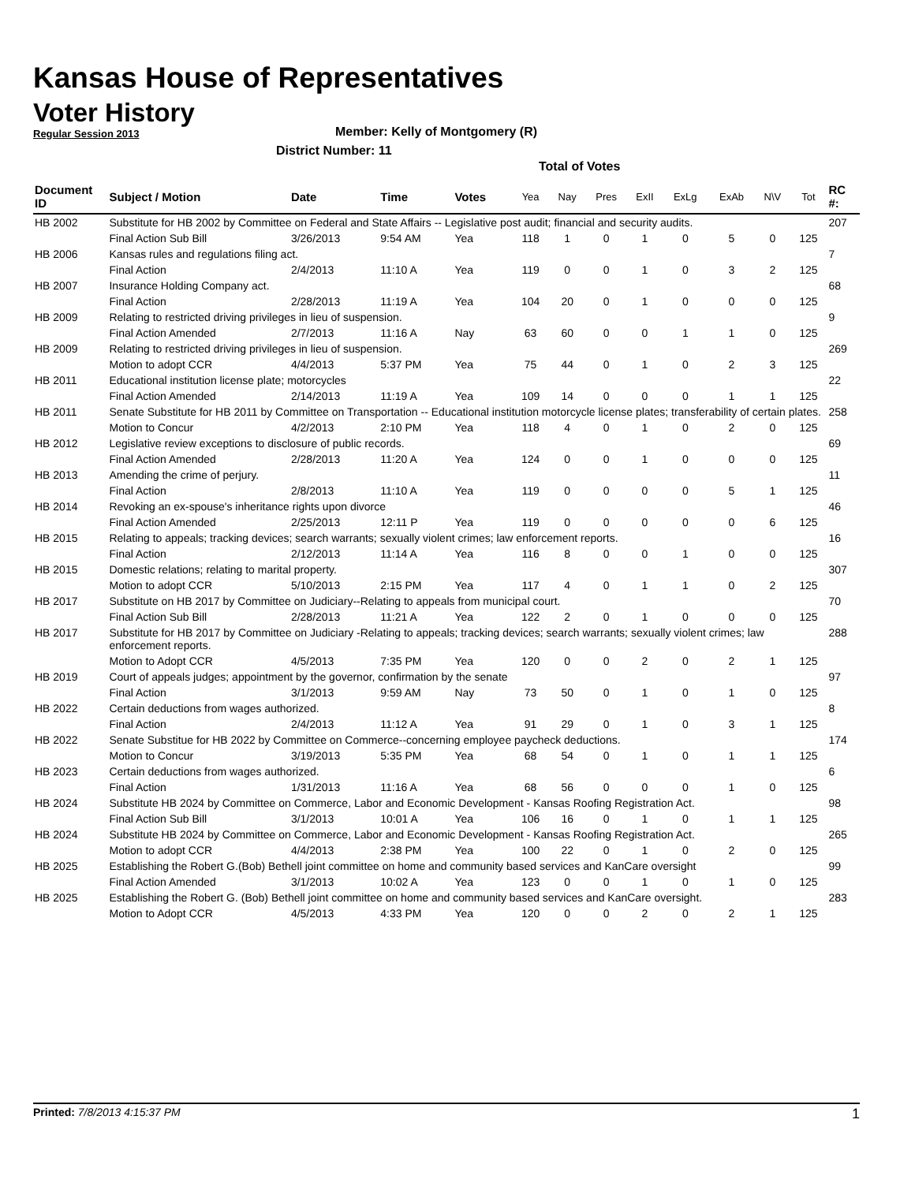Kansas House of Representatives
Voter History
Regular Session 2013
Member: Kelly of Montgomery (R)
District Number: 11
Total of Votes
| Document ID | Subject / Motion | Date | Time | Votes | Yea | Nay | Pres | ExII | ExLg | ExAb | N\V | Tot | RC #: |
| --- | --- | --- | --- | --- | --- | --- | --- | --- | --- | --- | --- | --- | --- |
| HB 2002 | Substitute for HB 2002 by Committee on Federal and State Affairs -- Legislative post audit; financial and security audits. | | | | | | | | | | | | 207 |
| | Final Action Sub Bill | 3/26/2013 | 9:54 AM | Yea | 118 | 1 | 0 | 1 | 0 | 5 | 0 | 125 | |
| HB 2006 | Kansas rules and regulations filing act. | | | | | | | | | | | | 7 |
| | Final Action | 2/4/2013 | 11:10 A | Yea | 119 | 0 | 0 | 1 | 0 | 3 | 2 | 125 | |
| HB 2007 | Insurance Holding Company act. | | | | | | | | | | | | 68 |
| | Final Action | 2/28/2013 | 11:19 A | Yea | 104 | 20 | 0 | 1 | 0 | 0 | 0 | 125 | |
| HB 2009 | Relating to restricted driving privileges in lieu of suspension. | | | | | | | | | | | | 9 |
| | Final Action Amended | 2/7/2013 | 11:16 A | Nay | 63 | 60 | 0 | 0 | 1 | 1 | 0 | 125 | |
| HB 2009 | Relating to restricted driving privileges in lieu of suspension. | | | | | | | | | | | | 269 |
| | Motion to adopt CCR | 4/4/2013 | 5:37 PM | Yea | 75 | 44 | 0 | 1 | 0 | 2 | 3 | 125 | |
| HB 2011 | Educational institution license plate; motorcycles | | | | | | | | | | | | 22 |
| | Final Action Amended | 2/14/2013 | 11:19 A | Yea | 109 | 14 | 0 | 0 | 0 | 1 | 1 | 125 | |
| HB 2011 | Senate Substitute for HB 2011 by Committee on Transportation -- Educational institution motorcycle license plates; transferability of certain plates. | | | | | | | | | | | | 258 |
| | Motion to Concur | 4/2/2013 | 2:10 PM | Yea | 118 | 4 | 0 | 1 | 0 | 2 | 0 | 125 | |
| HB 2012 | Legislative review exceptions to disclosure of public records. | | | | | | | | | | | | 69 |
| | Final Action Amended | 2/28/2013 | 11:20 A | Yea | 124 | 0 | 0 | 1 | 0 | 0 | 0 | 125 | |
| HB 2013 | Amending the crime of perjury. | | | | | | | | | | | | 11 |
| | Final Action | 2/8/2013 | 11:10 A | Yea | 119 | 0 | 0 | 0 | 0 | 5 | 1 | 125 | |
| HB 2014 | Revoking an ex-spouse's inheritance rights upon divorce | | | | | | | | | | | | 46 |
| | Final Action Amended | 2/25/2013 | 12:11 P | Yea | 119 | 0 | 0 | 0 | 0 | 0 | 6 | 125 | |
| HB 2015 | Relating to appeals; tracking devices; search warrants; sexually violent crimes; law enforcement reports. | | | | | | | | | | | | 16 |
| | Final Action | 2/12/2013 | 11:14 A | Yea | 116 | 8 | 0 | 0 | 1 | 0 | 0 | 125 | |
| HB 2015 | Domestic relations; relating to marital property. | | | | | | | | | | | | 307 |
| | Motion to adopt CCR | 5/10/2013 | 2:15 PM | Yea | 117 | 4 | 0 | 1 | 1 | 0 | 2 | 125 | |
| HB 2017 | Substitute on HB 2017 by Committee on Judiciary--Relating to appeals from municipal court. | | | | | | | | | | | | 70 |
| | Final Action Sub Bill | 2/28/2013 | 11:21 A | Yea | 122 | 2 | 0 | 1 | 0 | 0 | 0 | 125 | |
| HB 2017 | Substitute for HB 2017 by Committee on Judiciary -Relating to appeals; tracking devices; search warrants; sexually violent crimes; law enforcement reports. | | | | | | | | | | | | 288 |
| | Motion to Adopt CCR | 4/5/2013 | 7:35 PM | Yea | 120 | 0 | 0 | 2 | 0 | 2 | 1 | 125 | |
| HB 2019 | Court of appeals judges; appointment by the governor, confirmation by the senate | | | | | | | | | | | | 97 |
| | Final Action | 3/1/2013 | 9:59 AM | Nay | 73 | 50 | 0 | 1 | 0 | 1 | 0 | 125 | |
| HB 2022 | Certain deductions from wages authorized. | | | | | | | | | | | | 8 |
| | Final Action | 2/4/2013 | 11:12 A | Yea | 91 | 29 | 0 | 1 | 0 | 3 | 1 | 125 | |
| HB 2022 | Senate Substitue for HB 2022 by Committee on Commerce--concerning employee paycheck deductions. | | | | | | | | | | | | 174 |
| | Motion to Concur | 3/19/2013 | 5:35 PM | Yea | 68 | 54 | 0 | 1 | 0 | 1 | 1 | 125 | |
| HB 2023 | Certain deductions from wages authorized. | | | | | | | | | | | | 6 |
| | Final Action | 1/31/2013 | 11:16 A | Yea | 68 | 56 | 0 | 0 | 0 | 1 | 0 | 125 | |
| HB 2024 | Substitute HB 2024 by Committee on Commerce, Labor and Economic Development - Kansas Roofing Registration Act. | | | | | | | | | | | | 98 |
| | Final Action Sub Bill | 3/1/2013 | 10:01 A | Yea | 106 | 16 | 0 | 1 | 0 | 1 | 1 | 125 | |
| HB 2024 | Substitute HB 2024 by Committee on Commerce, Labor and Economic Development - Kansas Roofing Registration Act. | | | | | | | | | | | | 265 |
| | Motion to adopt CCR | 4/4/2013 | 2:38 PM | Yea | 100 | 22 | 0 | 1 | 0 | 2 | 0 | 125 | |
| HB 2025 | Establishing the Robert G.(Bob) Bethell joint committee on home and community based services and KanCare oversight | | | | | | | | | | | | 99 |
| | Final Action Amended | 3/1/2013 | 10:02 A | Yea | 123 | 0 | 0 | 1 | 0 | 1 | 0 | 125 | |
| HB 2025 | Establishing the Robert G. (Bob) Bethell joint committee on home and community based services and KanCare oversight. | | | | | | | | | | | | 283 |
| | Motion to Adopt CCR | 4/5/2013 | 4:33 PM | Yea | 120 | 0 | 0 | 2 | 0 | 2 | 1 | 125 | |
Printed: 7/8/2013 4:15:37 PM 1